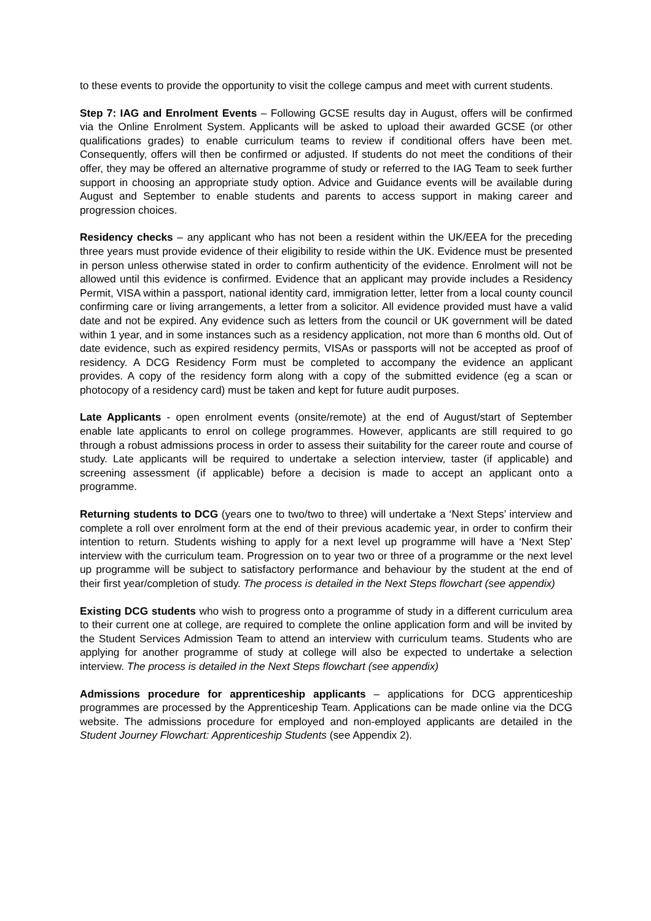to these events to provide the opportunity to visit the college campus and meet with current students.
Step 7: IAG and Enrolment Events – Following GCSE results day in August, offers will be confirmed via the Online Enrolment System. Applicants will be asked to upload their awarded GCSE (or other qualifications grades) to enable curriculum teams to review if conditional offers have been met. Consequently, offers will then be confirmed or adjusted. If students do not meet the conditions of their offer, they may be offered an alternative programme of study or referred to the IAG Team to seek further support in choosing an appropriate study option. Advice and Guidance events will be available during August and September to enable students and parents to access support in making career and progression choices.
Residency checks – any applicant who has not been a resident within the UK/EEA for the preceding three years must provide evidence of their eligibility to reside within the UK. Evidence must be presented in person unless otherwise stated in order to confirm authenticity of the evidence. Enrolment will not be allowed until this evidence is confirmed. Evidence that an applicant may provide includes a Residency Permit, VISA within a passport, national identity card, immigration letter, letter from a local county council confirming care or living arrangements, a letter from a solicitor. All evidence provided must have a valid date and not be expired. Any evidence such as letters from the council or UK government will be dated within 1 year, and in some instances such as a residency application, not more than 6 months old. Out of date evidence, such as expired residency permits, VISAs or passports will not be accepted as proof of residency. A DCG Residency Form must be completed to accompany the evidence an applicant provides. A copy of the residency form along with a copy of the submitted evidence (eg a scan or photocopy of a residency card) must be taken and kept for future audit purposes.
Late Applicants - open enrolment events (onsite/remote) at the end of August/start of September enable late applicants to enrol on college programmes. However, applicants are still required to go through a robust admissions process in order to assess their suitability for the career route and course of study. Late applicants will be required to undertake a selection interview, taster (if applicable) and screening assessment (if applicable) before a decision is made to accept an applicant onto a programme.
Returning students to DCG (years one to two/two to three) will undertake a ‘Next Steps’ interview and complete a roll over enrolment form at the end of their previous academic year, in order to confirm their intention to return. Students wishing to apply for a next level up programme will have a ‘Next Step’ interview with the curriculum team. Progression on to year two or three of a programme or the next level up programme will be subject to satisfactory performance and behaviour by the student at the end of their first year/completion of study. The process is detailed in the Next Steps flowchart (see appendix)
Existing DCG students who wish to progress onto a programme of study in a different curriculum area to their current one at college, are required to complete the online application form and will be invited by the Student Services Admission Team to attend an interview with curriculum teams. Students who are applying for another programme of study at college will also be expected to undertake a selection interview. The process is detailed in the Next Steps flowchart (see appendix)
Admissions procedure for apprenticeship applicants – applications for DCG apprenticeship programmes are processed by the Apprenticeship Team. Applications can be made online via the DCG website. The admissions procedure for employed and non-employed applicants are detailed in the Student Journey Flowchart: Apprenticeship Students (see Appendix 2).